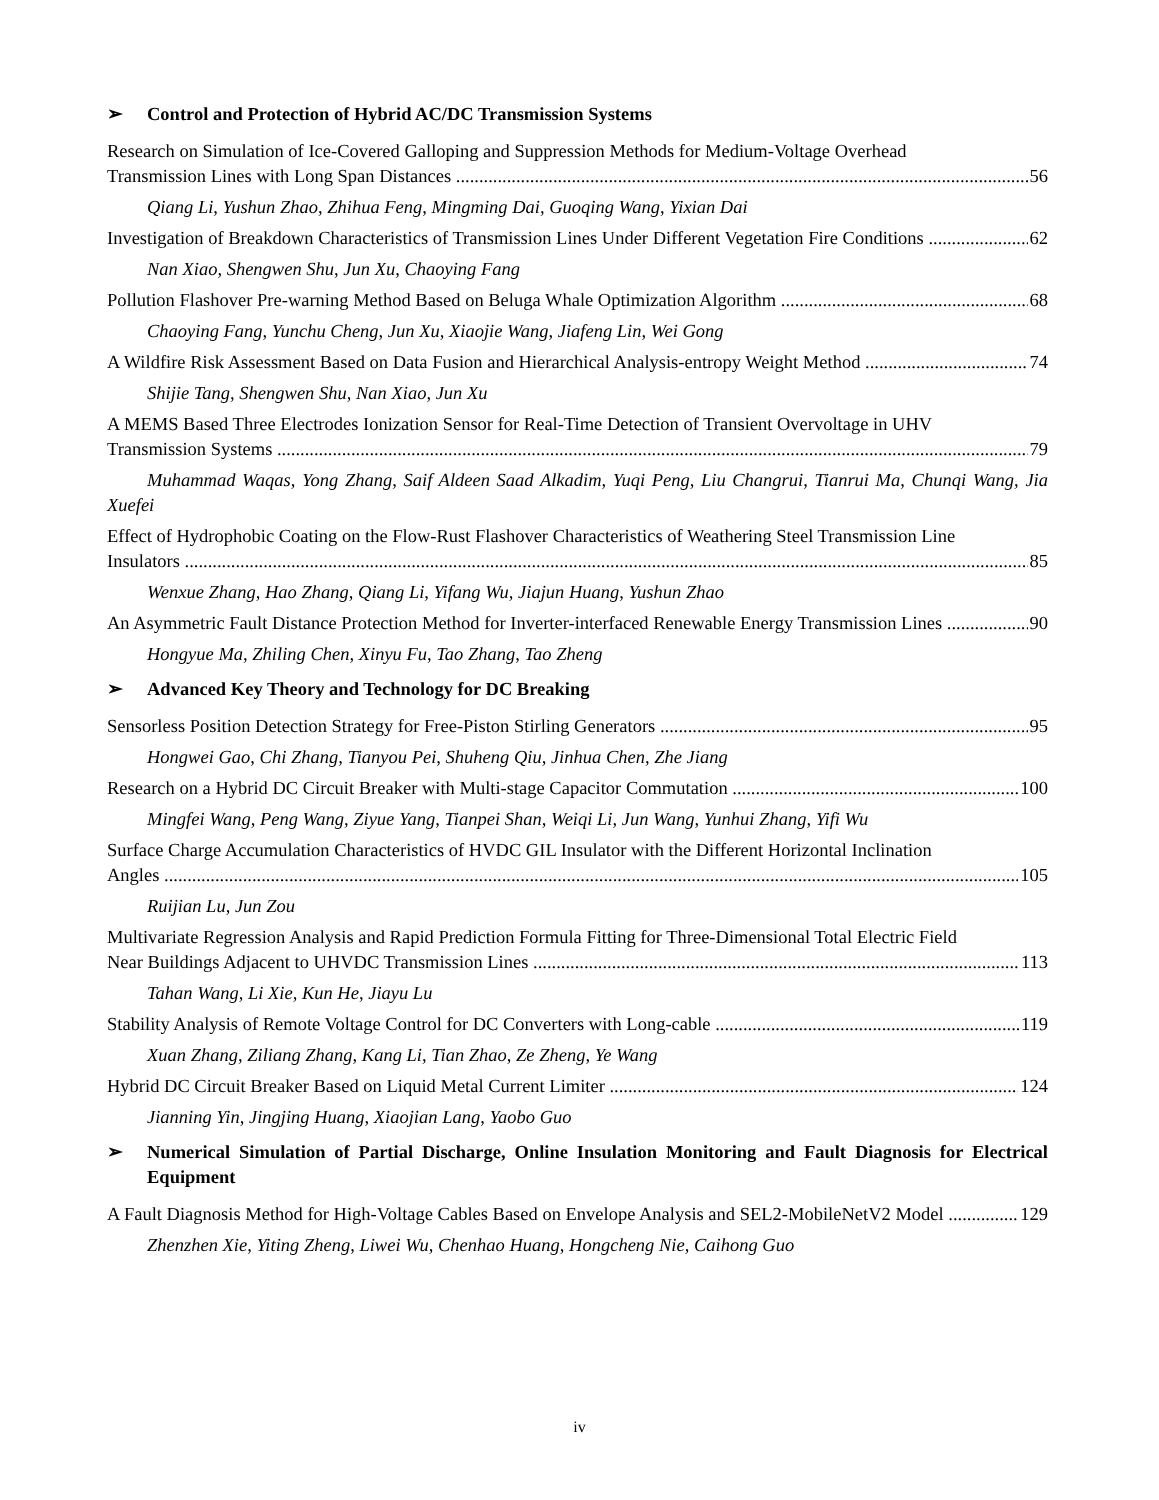➢ Control and Protection of Hybrid AC/DC Transmission Systems
Research on Simulation of Ice-Covered Galloping and Suppression Methods for Medium-Voltage Overhead
Transmission Lines with Long Span Distances 56
Qiang Li, Yushun Zhao, Zhihua Feng, Mingming Dai, Guoqing Wang, Yixian Dai
Investigation of Breakdown Characteristics of Transmission Lines Under Different Vegetation Fire Conditions 62
Nan Xiao, Shengwen Shu, Jun Xu, Chaoying Fang
Pollution Flashover Pre-warning Method Based on Beluga Whale Optimization Algorithm 68
Chaoying Fang, Yunchu Cheng, Jun Xu, Xiaojie Wang, Jiafeng Lin, Wei Gong
A Wildfire Risk Assessment Based on Data Fusion and Hierarchical Analysis-entropy Weight Method 74
Shijie Tang, Shengwen Shu, Nan Xiao, Jun Xu
A MEMS Based Three Electrodes Ionization Sensor for Real-Time Detection of Transient Overvoltage in UHV
Transmission Systems 79
Muhammad Waqas, Yong Zhang, Saif Aldeen Saad Alkadim, Yuqi Peng, Liu Changrui, Tianrui Ma, Chunqi Wang, Jia Xuefei
Effect of Hydrophobic Coating on the Flow-Rust Flashover Characteristics of Weathering Steel Transmission Line
Insulators 85
Wenxue Zhang, Hao Zhang, Qiang Li, Yifang Wu, Jiajun Huang, Yushun Zhao
An Asymmetric Fault Distance Protection Method for Inverter-interfaced Renewable Energy Transmission Lines 90
Hongyue Ma, Zhiling Chen, Xinyu Fu, Tao Zhang, Tao Zheng
➢ Advanced Key Theory and Technology for DC Breaking
Sensorless Position Detection Strategy for Free-Piston Stirling Generators 95
Hongwei Gao, Chi Zhang, Tianyou Pei, Shuheng Qiu, Jinhua Chen, Zhe Jiang
Research on a Hybrid DC Circuit Breaker with Multi-stage Capacitor Commutation 100
Mingfei Wang, Peng Wang, Ziyue Yang, Tianpei Shan, Weiqi Li, Jun Wang, Yunhui Zhang, Yifi Wu
Surface Charge Accumulation Characteristics of HVDC GIL Insulator with the Different Horizontal Inclination
Angles 105
Ruijian Lu, Jun Zou
Multivariate Regression Analysis and Rapid Prediction Formula Fitting for Three-Dimensional Total Electric Field
Near Buildings Adjacent to UHVDC Transmission Lines 113
Tahan Wang, Li Xie, Kun He, Jiayu Lu
Stability Analysis of Remote Voltage Control for DC Converters with Long-cable 119
Xuan Zhang, Ziliang Zhang, Kang Li, Tian Zhao, Ze Zheng, Ye Wang
Hybrid DC Circuit Breaker Based on Liquid Metal Current Limiter 124
Jianning Yin, Jingjing Huang, Xiaojian Lang, Yaobo Guo
➢ Numerical Simulation of Partial Discharge, Online Insulation Monitoring and Fault Diagnosis for Electrical Equipment
A Fault Diagnosis Method for High-Voltage Cables Based on Envelope Analysis and SEL2-MobileNetV2 Model 129
Zhenzhen Xie, Yiting Zheng, Liwei Wu, Chenhao Huang, Hongcheng Nie, Caihong Guo
iv